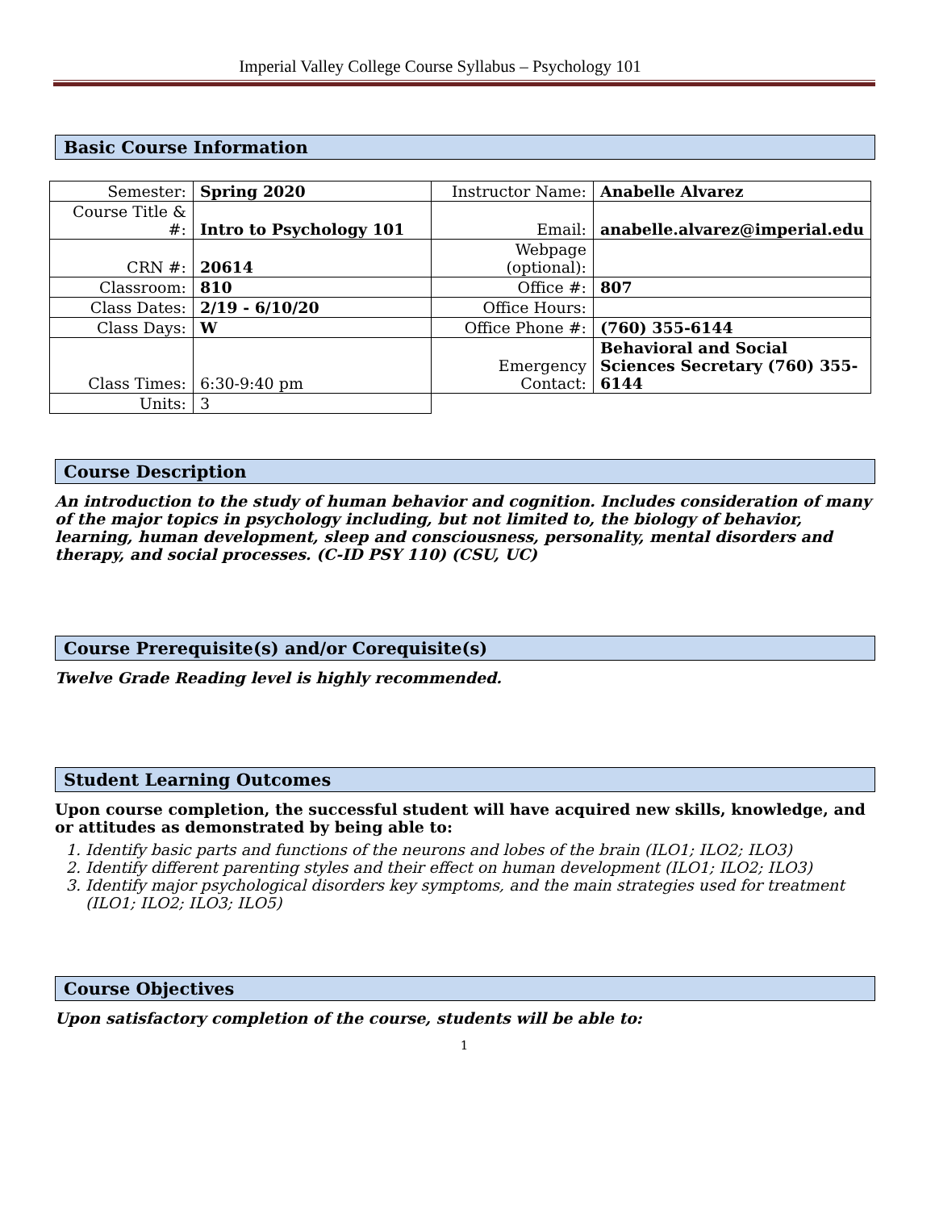Imperial Valley College Course Syllabus – Psychology 101
Basic Course Information
| Semester: | Spring 2020 | Instructor Name: | Anabelle Alvarez |
| Course Title & #: | Intro to Psychology 101 | Email: | anabelle.alvarez@imperial.edu |
| CRN #: | 20614 | Webpage (optional): | |
| Classroom: | 810 | Office #: | 807 |
| Class Dates: | 2/19 - 6/10/20 | Office Hours: | |
| Class Days: | W | Office Phone #: | (760) 355-6144 |
| Class Times: | 6:30-9:40 pm | Emergency Contact: | Behavioral and Social Sciences Secretary (760) 355-6144 |
| Units: | 3 | | |
Course Description
An introduction to the study of human behavior and cognition. Includes consideration of many of the major topics in psychology including, but not limited to, the biology of behavior, learning, human development, sleep and consciousness, personality, mental disorders and therapy, and social processes. (C-ID PSY 110) (CSU, UC)
Course Prerequisite(s) and/or Corequisite(s)
Twelve Grade Reading level is highly recommended.
Student Learning Outcomes
Upon course completion, the successful student will have acquired new skills, knowledge, and or attitudes as demonstrated by being able to:
1. Identify basic parts and functions of the neurons and lobes of the brain (ILO1; ILO2; ILO3)
2. Identify different parenting styles and their effect on human development (ILO1; ILO2; ILO3)
3. Identify major psychological disorders key symptoms, and the main strategies used for treatment (ILO1; ILO2; ILO3; ILO5)
Course Objectives
Upon satisfactory completion of the course, students will be able to:
1